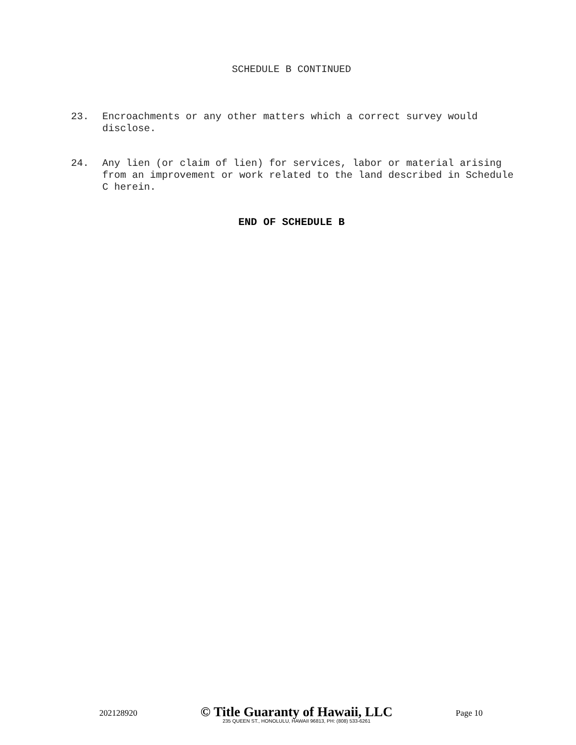SCHEDULE B CONTINUED
23. Encroachments or any other matters which a correct survey would disclose.
24. Any lien (or claim of lien) for services, labor or material arising from an improvement or work related to the land described in Schedule C herein.
END OF SCHEDULE B
202128920
© Title Guaranty of Hawaii, LLC
235 QUEEN ST., HONOLULU, HAWAII 96813, PH: (808) 533-6261
Page 10